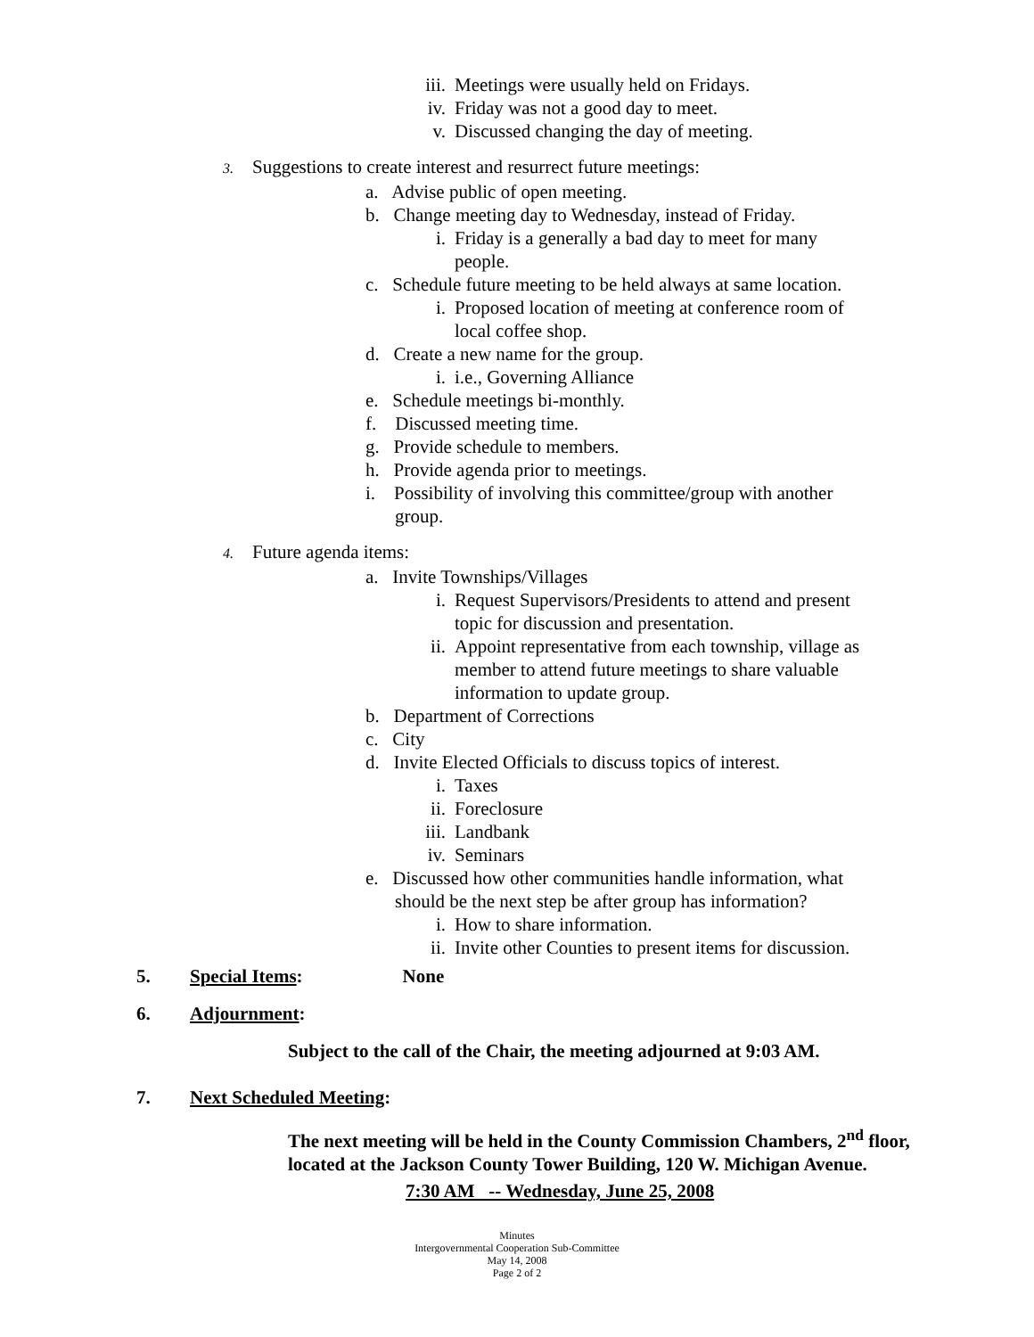iii. Meetings were usually held on Fridays.
iv. Friday was not a good day to meet.
v. Discussed changing the day of meeting.
3. Suggestions to create interest and resurrect future meetings:
a. Advise public of open meeting.
b. Change meeting day to Wednesday, instead of Friday.
i. Friday is a generally a bad day to meet for many
people.
c. Schedule future meeting to be held always at same location.
i. Proposed location of meeting at conference room of
local coffee shop.
d. Create a new name for the group.
i. i.e., Governing Alliance
e. Schedule meetings bi-monthly.
f. Discussed meeting time.
g. Provide schedule to members.
h. Provide agenda prior to meetings.
i. Possibility of involving this committee/group with another
group.
4. Future agenda items:
a. Invite Townships/Villages
i. Request Supervisors/Presidents to attend and present
topic for discussion and presentation.
ii. Appoint representative from each township, village as
member to attend future meetings to share valuable
information to update group.
b. Department of Corrections
c. City
d. Invite Elected Officials to discuss topics of interest.
i. Taxes
ii. Foreclosure
iii. Landbank
iv. Seminars
e. Discussed how other communities handle information, what
should be the next step be after group has information?
i. How to share information.
ii. Invite other Counties to present items for discussion.
5. Special Items: None
6. Adjournment:
Subject to the call of the Chair, the meeting adjourned at 9:03 AM.
7. Next Scheduled Meeting:
The next meeting will be held in the County Commission Chambers, 2<sup>nd</sup> floor, located at the Jackson County Tower Building, 120 W. Michigan Avenue.
7:30 AM -- Wednesday, June 25, 2008
Minutes
Intergovernmental Cooperation Sub-Committee
May 14, 2008
Page 2 of 2